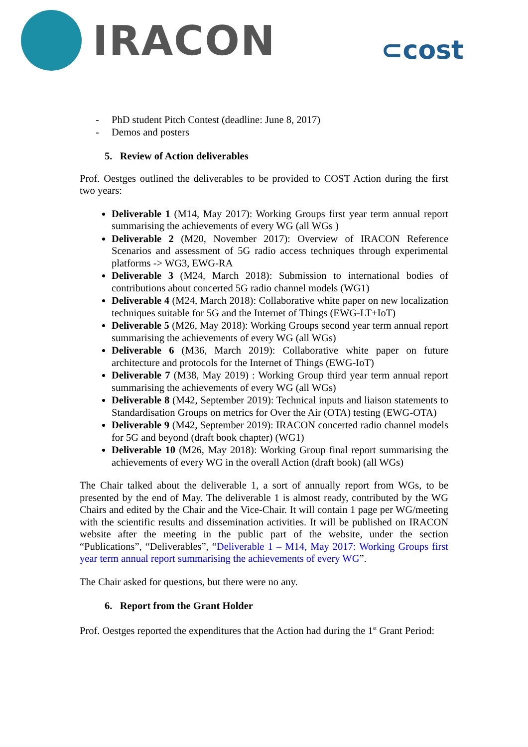IRACON
⊂cost
- PhD student Pitch Contest (deadline: June 8, 2017)
- Demos and posters
5. Review of Action deliverables
Prof. Oestges outlined the deliverables to be provided to COST Action during the first two years:
Deliverable 1 (M14, May 2017): Working Groups first year term annual report summarising the achievements of every WG (all WGs )
Deliverable 2 (M20, November 2017): Overview of IRACON Reference Scenarios and assessment of 5G radio access techniques through experimental platforms -> WG3, EWG-RA
Deliverable 3 (M24, March 2018): Submission to international bodies of contributions about concerted 5G radio channel models (WG1)
Deliverable 4 (M24, March 2018): Collaborative white paper on new localization techniques suitable for 5G and the Internet of Things (EWG-LT+IoT)
Deliverable 5 (M26, May 2018): Working Groups second year term annual report summarising the achievements of every WG (all WGs)
Deliverable 6 (M36, March 2019): Collaborative white paper on future architecture and protocols for the Internet of Things (EWG-IoT)
Deliverable 7 (M38, May 2019) : Working Group third year term annual report summarising the achievements of every WG (all WGs)
Deliverable 8 (M42, September 2019): Technical inputs and liaison statements to Standardisation Groups on metrics for Over the Air (OTA) testing (EWG-OTA)
Deliverable 9 (M42, September 2019): IRACON concerted radio channel models for 5G and beyond (draft book chapter) (WG1)
Deliverable 10 (M26, May 2018): Working Group final report summarising the achievements of every WG in the overall Action (draft book) (all WGs)
The Chair talked about the deliverable 1, a sort of annually report from WGs, to be presented by the end of May. The deliverable 1 is almost ready, contributed by the WG Chairs and edited by the Chair and the Vice-Chair. It will contain 1 page per WG/meeting with the scientific results and dissemination activities. It will be published on IRACON website after the meeting in the public part of the website, under the section “Publications”, “Deliverables”, “Deliverable 1 – M14, May 2017: Working Groups first year term annual report summarising the achievements of every WG”.
The Chair asked for questions, but there were no any.
6. Report from the Grant Holder
Prof. Oestges reported the expenditures that the Action had during the 1<sup>st</sup> Grant Period: